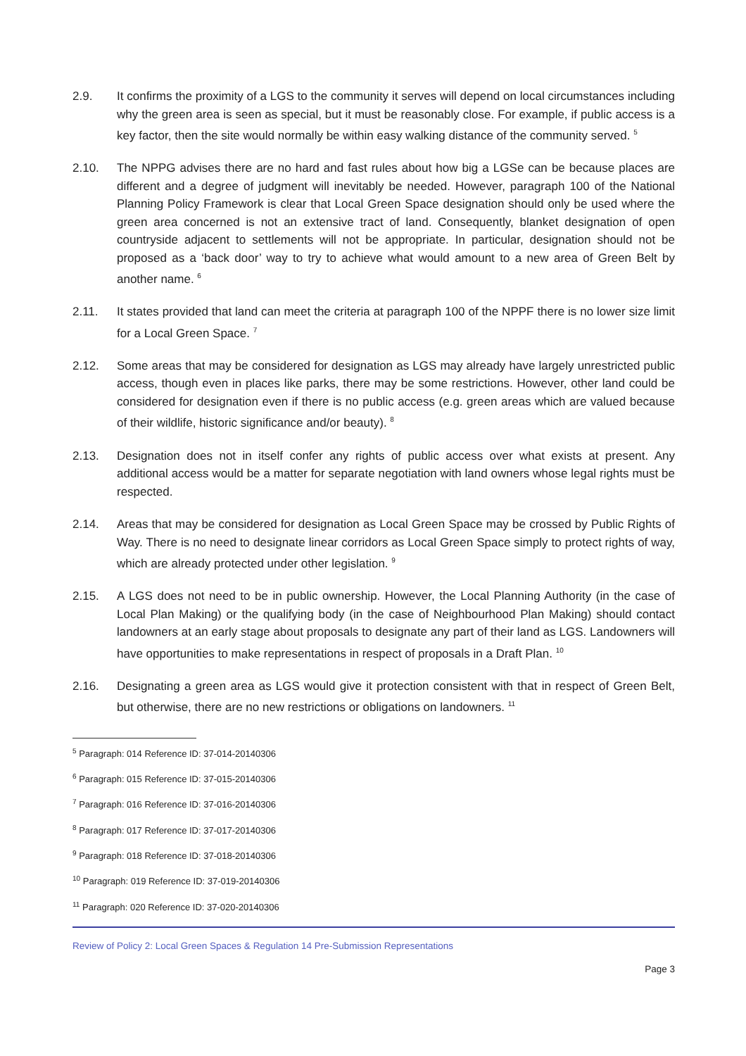2.9. It confirms the proximity of a LGS to the community it serves will depend on local circumstances including why the green area is seen as special, but it must be reasonably close. For example, if public access is a key factor, then the site would normally be within easy walking distance of the community served. <sup>5</sup>
2.10. The NPPG advises there are no hard and fast rules about how big a LGSe can be because places are different and a degree of judgment will inevitably be needed. However, paragraph 100 of the National Planning Policy Framework is clear that Local Green Space designation should only be used where the green area concerned is not an extensive tract of land. Consequently, blanket designation of open countryside adjacent to settlements will not be appropriate. In particular, designation should not be proposed as a ‘back door’ way to try to achieve what would amount to a new area of Green Belt by another name. <sup>6</sup>
2.11. It states provided that land can meet the criteria at paragraph 100 of the NPPF there is no lower size limit for a Local Green Space. <sup>7</sup>
2.12. Some areas that may be considered for designation as LGS may already have largely unrestricted public access, though even in places like parks, there may be some restrictions. However, other land could be considered for designation even if there is no public access (e.g. green areas which are valued because of their wildlife, historic significance and/or beauty). <sup>8</sup>
2.13. Designation does not in itself confer any rights of public access over what exists at present. Any additional access would be a matter for separate negotiation with land owners whose legal rights must be respected.
2.14. Areas that may be considered for designation as Local Green Space may be crossed by Public Rights of Way. There is no need to designate linear corridors as Local Green Space simply to protect rights of way, which are already protected under other legislation. <sup>9</sup>
2.15. A LGS does not need to be in public ownership. However, the Local Planning Authority (in the case of Local Plan Making) or the qualifying body (in the case of Neighbourhood Plan Making) should contact landowners at an early stage about proposals to designate any part of their land as LGS. Landowners will have opportunities to make representations in respect of proposals in a Draft Plan. <sup>10</sup>
2.16. Designating a green area as LGS would give it protection consistent with that in respect of Green Belt, but otherwise, there are no new restrictions or obligations on landowners. <sup>11</sup>
<sup>5</sup> Paragraph: 014 Reference ID: 37-014-20140306
<sup>6</sup> Paragraph: 015 Reference ID: 37-015-20140306
<sup>7</sup> Paragraph: 016 Reference ID: 37-016-20140306
<sup>8</sup> Paragraph: 017 Reference ID: 37-017-20140306
<sup>9</sup> Paragraph: 018 Reference ID: 37-018-20140306
<sup>10</sup> Paragraph: 019 Reference ID: 37-019-20140306
<sup>11</sup> Paragraph: 020 Reference ID: 37-020-20140306
Review of Policy 2: Local Green Spaces & Regulation 14 Pre-Submission Representations
Page 3